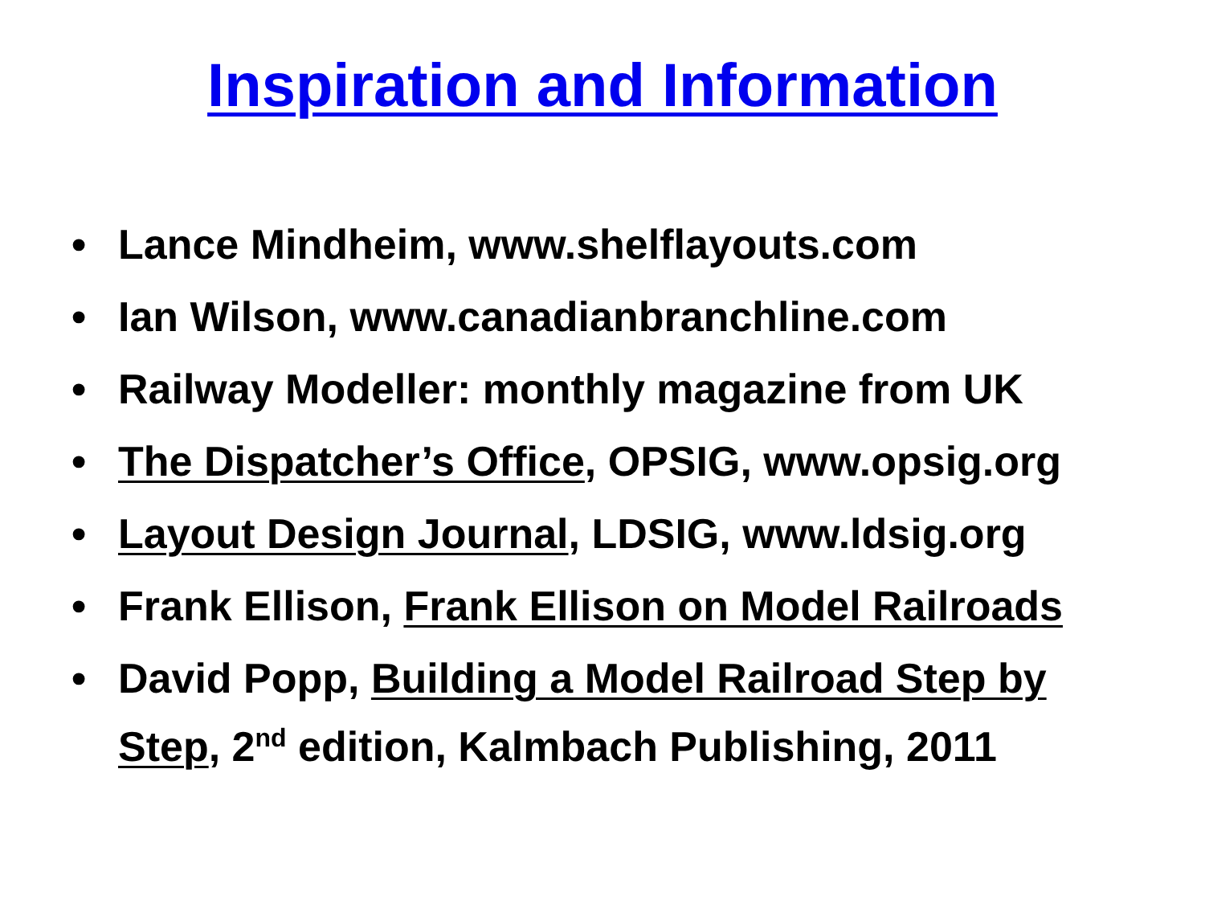Inspiration and Information
• Lance Mindheim, www.shelflayouts.com
• Ian Wilson, www.canadianbranchline.com
• Railway Modeller: monthly magazine from UK
• The Dispatcher’s Office, OPSIG, www.opsig.org
• Layout Design Journal, LDSIG, www.ldsig.org
• Frank Ellison, Frank Ellison on Model Railroads
• David Popp, Building a Model Railroad Step by Step, 2<sup>nd</sup> edition, Kalmbach Publishing, 2011